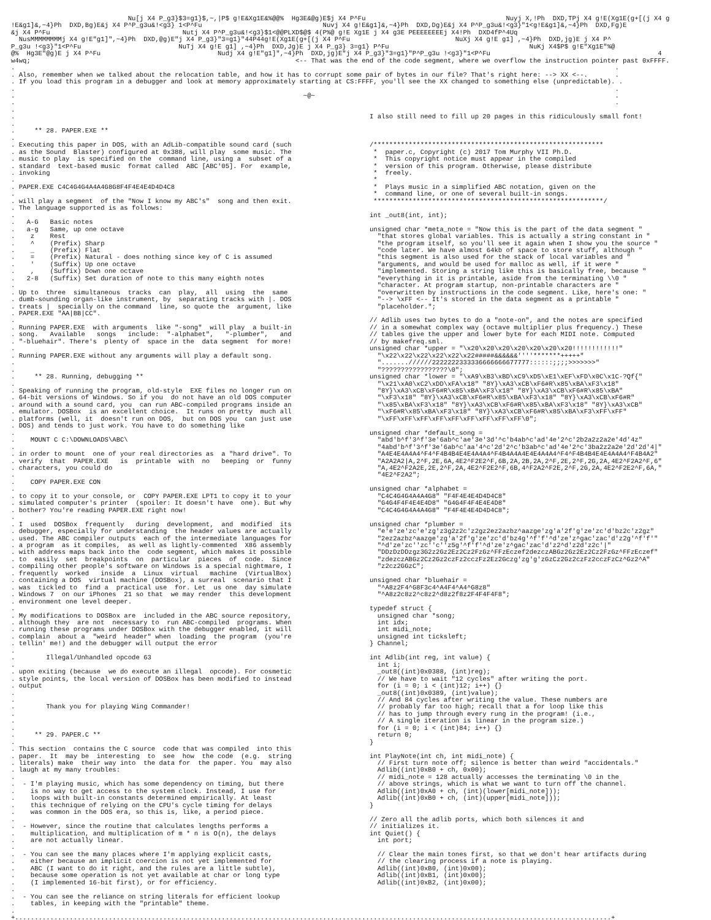Nu[j X4 P_g3}$3=g1}$,~,|P$ g!E&Xg1E&%@@%  Hg3E&@g)E$j X4 P^Fu                                    Nuyj X,!Ph  DXD,TPj X4 g!E(Xg1E(g+[(j X4 g
!E&g1]&,~4}Ph  DXD,Bg)E&j X4 P^P_g3u&!<g3} 1<P^Fu                               Nuvj X4 g!E&g1]&,~4}Ph  DXD,Dg)E&j X4 P^P_g3u&!<g3}"1<g!E&g1]&,~4}Ph  DXD,Fg)E
&j X4 P^Fu                                  Nutj X4 P^P_g3u&!<g3}$1<@@PLXD$@$ 4(P%@ g!E Xg1E j X4 g3E PEEEEEEEEj X4!Ph  DXD4fP^4Uq
  NusMMMMMMMMj X4 g!E"g1]",~4}Ph  DXD,@g)E"j X4 P_g3}"3=g1}"44P44g!E(Xg1E(g+[(j X4 P^Fu                           NuXj X4 g!E g1] ,~4}Ph  DXD,jg)E j X4 P^
P_g3u !<g3}"1<P^Fu                         NuTj X4 g!E g1] ,~4}Ph  DXD,Jg)E j X4 P_g3} 3=g1} P^Fu                                    NuKj X4$P$ g!E"Xg1E"%@
@%  Hg3E"@g)E j X4 P^Fu                              Nudj X4 g!E"g1]",~4}Ph  DXD,jg)E"j X4 P_g3}"3=g1}"P^P_g3u !<g3}"1<P^Fu                                           4
w4wq;                                                                    <-- That was the end of the code segment, where we overflow the instruction pointer past 0xFFFF.
.                                                                                                                                                          .
. Also, remember when we talked about the relocation table, and how it has to corrupt some pair of bytes in our file? That's right here: --> XX <--.       .
. If you load this program in a debugger and look at memory approximately starting at CS:FFFF, you'll see the XX changed to something else (unpredictable). .
.                                                                                                                                                          .
.                                                                          ~@~                                                                             .
.                                                                                                                                                          .
.
.
.
.     ** 28. PAPER.EXE **
.
. Executing this paper in DOS, with an AdLib-compatible sound card (such
. as the Sound  Blaster) configured at 0x388, will play  some music. The
. music to play  is specified on the  command line, using a  subset of a
. standard  text-based music  format called  ABC [ABC'05]. For  example,
. invoking
.
. PAPER.EXE C4C4G4G4A4A4G8G8F4F4E4E4D4D4C8
.
. will play a segment  of the "Now I know my ABC's"  song and then exit.
. The language supported is as follows:
.
.   A-G   Basic notes
.   a-g   Same, up one octave
.    z    Rest
.    ^    (Prefix) Sharp
.    _    (Prefix) Flat
.    =    (Prefix) Natural - does nothing since key of C is assumed
.    '    (Suffix) Up one octave
.    ,    (Suffix) Down one octave
.   2-8   (Suffix) Set duration of note to this many eighth notes
.
. Up to  three  simultaneous  tracks  can  play,  all  using  the  same
. dumb-sounding organ-like instrument, by  separating tracks with |. DOS
. treats |  specially on the command  line, so quote the  argument, like
. PAPER.EXE "AA|BB|CC".
.
. Running PAPER.EXE  with arguments  like "-song"  will play  a built-in
. song.   Available   songs   include:  "-alphabet",   "-plumber",   and
. "-bluehair". There's  plenty of  space in the  data segment  for more!
.
. Running PAPER.EXE without any arguments will play a default song.
.
.
.     ** 28. Running, debugging **
.
. Speaking of running the program, old-style  EXE files no longer run on
. 64-bit versions of Windows. So if you  do not have an old DOS computer
. around with a sound card, you  can run ABC-compiled programs inside an
. emulator. DOSBox  is an excellent choice.  It runs on pretty  much all
. platforms (well, it  doesn't run on DOS,  but on DOS you  can just use
. DOS) and tends to just work. You have to do something like
.
.    MOUNT C C:\DOWNLOADS\ABC\
.
. in order to mount  one of your real directories as  a "hard drive". To
. verify  that  PAPER.EXE   is  printable  with  no   beeping  or  funny
. characters, you could do
.
.    COPY PAPER.EXE CON
.
. to copy it to your console, or  COPY PAPER.EXE LPT1 to copy it to your
. simulated computer's printer  (spoiler: It doesn't have  one). But why
. bother? You're reading PAPER.EXE right now!
.
. I  used  DOSBox  frequently   during  development,  and  modified  its
. debugger, especially for understanding  the header values are actually
. used. The ABC compiler outputs  each of the intermediate languages for
. a program  as it compiles,  as well as lightly-commented  X86 assembly
. with address maps back into the  code segment, which makes it possible
. to  easily  set  breakpoints  on  particular  pieces  of  code.  Since
. compiling other people's software on Windows is a special nightmare, I
. frequently  worked   inside  a  Linux  virtual   machine  (VirtualBox)
. containing a DOS  virtual machine (DOSBox), a surreal  scenario that I
. was  tickled to  find a  practical use  for. Let  us one  day simulate
. Windows 7  on our iPhones  21 so that  we may render  this development
. environment one level deeper.
.
. My modifications to DOSBox are  included in the ABC source repository,
. although they  are not  necessary to  run ABC-compiled  programs. When
. running these programs under DOSBox with the debugger enabled, it will
. complain  about a  "weird  header" when  loading  the program  (you're
. tellin' me!) and the debugger will output the error
.
.        Illegal/Unhandled opcode 63
.
. upon exiting (because  we do execute an illegal  opcode). For cosmetic
. style points, the local version of DOSBox has been modified to instead
. output
.
.
.        Thank you for playing Wing Commander!
.
.
.
.     ** 29. PAPER.C **
.
. This section  contains the C source  code that was compiled  into this
. paper.  It  may be  interesting  to  see  how  the code  (e.g.  string
. literals) make  their way into  the data for  the paper. You  may also
. laugh at my many troubles:
.
.  - I'm playing music, which has some dependency on timing, but there
.    is no way to get access to the system clock. Instead, I use for
.    loops with built-in constants determined empirically. At least
.    this technique of relying on the CPU's cycle timing for delays
.    was common in the DOS era, so this is, like, a period piece.
.
.  - However, since the routine that calculates lengths performs a
.    multiplication, and multiplication of m * n is O(n), the delays
.    are not actually linear.
.
.  - You can see the many places where I'm applying explicit casts,
.    either because an implicit coercion is not yet implemented for
.    ABC (I want to do it right, and the rules are a little subtle),
.    because some operation is not yet available at char or long type
.    (I implemented 16-bit first), or for efficiency.
.
.  - You can see the reliance on string literals for efficient lookup
.    tables, in keeping with the "printable" theme.
.
I also still need to fill up 20 pages in this ridiculously small font!



/***********************************************************
 *  paper.c, Copyright (c) 2017 Tom Murphy VII Ph.D.
 *  This copyright notice must appear in the compiled
 *  version of this program. Otherwise, please distribute
 *  freely.
 *
 *  Plays music in a simplified ABC notation, given on the
 *  command line, or one of several built-in songs.
 ***********************************************************/

int _out8(int, int);

unsigned char *meta_note = "Now this is the part of the data segment "
  "that stores global variables. This is actually a string constant in "
  "the program itself, so you'll see it again when I show you the source "
  "code later. We have almost 64kb of space to store stuff, although "
  "this segment is also used for the stack of local variables and "
  "arguments, and would be used for malloc as well, if it were "
  "implemented. Storing a string like this is basically free, because "
  "everything in it is printable, aside from the terminating \\0 "
  "character. At program startup, non-printable characters are "
  "overwritten by instructions in the code segment. Like, here's one: "
  "--> \xFF <-- It's stored in the data segment as a printable "
  "placeholder.";

// Adlib uses two bytes to do a "note-on", and the notes are specified
// in a somewhat complex way (octave multiplier plus frequency.) These
// tables give the upper and lower byte for each MIDI note. Computed
// by makefreq.sml.
unsigned char *upper = "\x20\x20\x20\x20\x20\x20\x20!!!!!!!!!!!!"
  "\x22\x22\x22\x22\x22\x22#####&&&&&&''''*******+++++"
  ".......//////2222222333336666666677777::::::;;;;>>>>>>>"
  "?????????????????\0";
unsigned char *lower = "\xA9\xB3\xBD\xC9\xD5\xE1\xEF\xFD\x0C\x1C-?Qf{"
  "\x21\xA0\xC2\xDD\xFA\x18" "8Y}\xA3\xCB\xF6#R\x85\xBA\xF3\x18"
  "8Y}\xA3\xCB\xF6#R\x85\xBA\xF3\x18" "8Y}\xA3\xCB\xF6#R\x85\xBA"
  "\xF3\x18" "8Y}\xA3\xCB\xF6#R\x85\xBA\xF3\x18" "8Y}\xA3\xCB\xF6#R"
  "\x85\xBA\xF3\x18" "8Y}\xA3\xCB\xF6#R\x85\xBA\xF3\x18" "8Y}\xA3\xCB"
  "\xF6#R\x85\xBA\xF3\x18" "8Y}\xA3\xCB\xF6#R\x85\xBA\xF3\xFF\xFF"
  "\xFF\xFF\xFF\xFF\xFF\xFF\xFF\xFF\xFF\0";

unsigned char *default_song =
  "abd'b^f'3^f'3e'6ab^c'ae'3e'3d'^c'b4ab^c'ad'4e'2^c'2b2a2z2a2e'4d'4z"
  "4abd'b^f'3^f'3e'6ab^c'aa'4^c'2d'2^c'b3ab^c'ad'4e'2^c'3ba2z2a2e'2d'2d'4|"
  "A4E4E4A4A4^F4^F4B4B4E4E4A4A4^F4B4A4A4E4E4A4A4^F4^F4B4B4E4E4A4A4^F4B4A2"
  "A2A2A2|A,2^F,2E,6A,4E2^F2E2^F,6B,2A,2B,2A,2^F,2E,2^F,2G,2A,4E2^F2A2^F,6"
  "A,4E2^F2A2E,2E,2^F,2A,4E2^F2E2^F,6B,4^F2A2^F2E,2^F,2G,2A,4E2^F2E2^F,6A,"
  "4E2^F2A2";

unsigned char *alphabet =
  "C4C4G4G4A4A4G8" "F4F4E4E4D4D4C8"
  "G4G4F4F4E4E4D8" "G4G4F4F4E4E4D8"
  "C4C4G4G4A4A4G8" "F4F4E4E4D4D4C8";

unsigned char *plumber =
  "e'e'ze'zc'e'zg'z3g2z2c'z2gz2ez2azbz^aazge'zg'a'2f'g'ze'zc'd'bz2c'z2gz"
  "2ez2azbz^aazge'zg'a'2f'g'ze'zc'd'bz4g'^f'f'^d'ze'z^gac'zac'd'z2g'^f'f'"
  "^d'ze'zc''zc''c''z5g'^f'f'^d'ze'z^gac'zac'd'z2^d'z2d'z2c'|"
  "DDzDzDDzgz3G2z2Gz2Ez2Cz2FzGz^FFzEczef2dezczABGz2Gz2Ez2Cz2FzGz^FFzEczef"
  "zdezczABGz2Cz2Gz2czFz2cczFz2Ez2Gczg'zg'g'zGzCz2Gz2czFz2cczFzCz^Gz2^A"
  "z2cz2GGzC";

unsigned char *bluehair =
  "^A8z2F4^G8F3c4^A4F4^A4^G8z8"
  "^A8z2c8z2^c8z2^d8z2f8z2F4F4F4F8";

typedef struct {
  unsigned char *song;
  int idx;
  int midi_note;
  unsigned int ticksleft;
} Channel;

int Adlib(int reg, int value) {
  int i;
  _out8((int)0x0388, (int)reg);
  // We have to wait "12 cycles" after writing the port.
  for (i = 0; i < (int)12; i++) {}
  _out8((int)0x0389, (int)value);
  // And 84 cycles after writing the value. These numbers are
  // probably far too high; recall that a for loop like this
  // has to jump through every rung in the program! (i.e.,
  // A single iteration is linear in the program size.)
  for (i = 0; i < (int)84; i++) {}
  return 0;
}

int PlayNote(int ch, int midi_note) {
  // First turn note off; silence is better than weird "accidentals."
  Adlib((int)0xB0 + ch, 0x00);
  // midi_note = 128 actually accesses the terminating \0 in the
  // above strings, which is what we want to turn off the channel.
  Adlib((int)0xA0 + ch, (int)(lower[midi_note]));
  Adlib((int)0xB0 + ch, (int)(upper[midi_note]));
}

// Zero all the adlib ports, which both silences it and
// initializes it.
int Quiet() {
  int port;

  // Clear the main tones first, so that we don't hear artifacts during
  // the clearing process if a note is playing.
  Adlib((int)0xB0, (int)0x00);
  Adlib((int)0xB1, (int)0x00);
  Adlib((int)0xB2, (int)0x00);
+.........................................................................................................................................................+